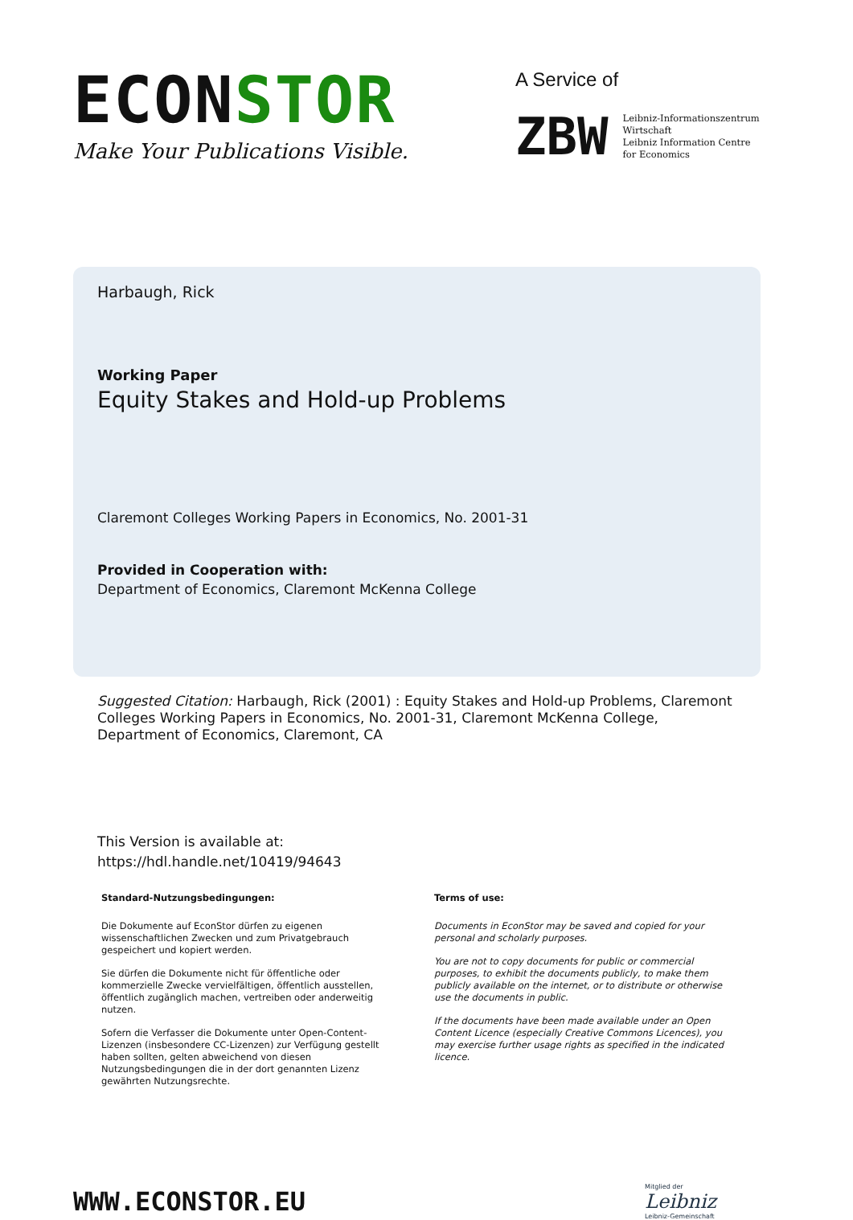ECONSTOR
Make Your Publications Visible.
A Service of
ZBW
Leibniz-Informationszentrum
Wirtschaft
Leibniz Information Centre
for Economics
Harbaugh, Rick
Working Paper
Equity Stakes and Hold-up Problems
Claremont Colleges Working Papers in Economics, No. 2001-31
Provided in Cooperation with:
Department of Economics, Claremont McKenna College
Suggested Citation: Harbaugh, Rick (2001) : Equity Stakes and Hold-up Problems, Claremont Colleges Working Papers in Economics, No. 2001-31, Claremont McKenna College, Department of Economics, Claremont, CA
This Version is available at:
https://hdl.handle.net/10419/94643
Standard-Nutzungsbedingungen:
Die Dokumente auf EconStor dürfen zu eigenen wissenschaftlichen Zwecken und zum Privatgebrauch gespeichert und kopiert werden.
Sie dürfen die Dokumente nicht für öffentliche oder kommerzielle Zwecke vervielfältigen, öffentlich ausstellen, öffentlich zugänglich machen, vertreiben oder anderweitig nutzen.
Sofern die Verfasser die Dokumente unter Open-Content-Lizenzen (insbesondere CC-Lizenzen) zur Verfügung gestellt haben sollten, gelten abweichend von diesen Nutzungsbedingungen die in der dort genannten Lizenz gewährten Nutzungsrechte.
Terms of use:
Documents in EconStor may be saved and copied for your personal and scholarly purposes.
You are not to copy documents for public or commercial purposes, to exhibit the documents publicly, to make them publicly available on the internet, or to distribute or otherwise use the documents in public.
If the documents have been made available under an Open Content Licence (especially Creative Commons Licences), you may exercise further usage rights as specified in the indicated licence.
WWW.ECONSTOR.EU
Mitglied der
Leibniz
Leibniz-Gemeinschaft